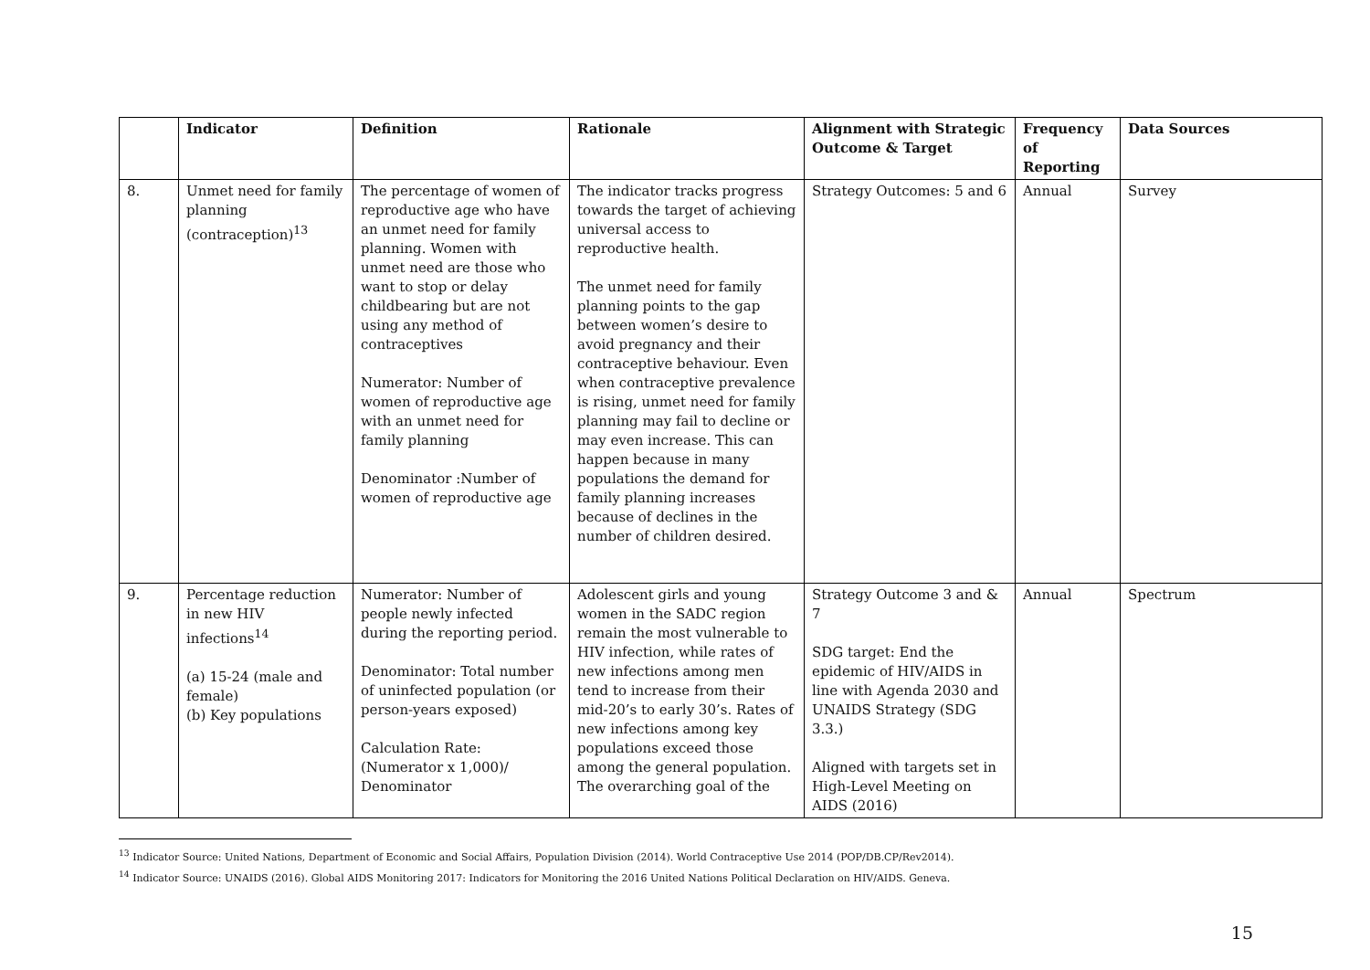| | Indicator | Definition | Rationale | Alignment with Strategic Outcome & Target | Frequency of Reporting | Data Sources |
| --- | --- | --- | --- | --- | --- | --- |
| 8. | Unmet need for family planning (contraception)<sup>13</sup> | The percentage of women of reproductive age who have an unmet need for family planning. Women with unmet need are those who want to stop or delay childbearing but are not using any method of contraceptives Numerator: Number of women of reproductive age with an unmet need for family planning Denominator :Number of women of reproductive age | The indicator tracks progress towards the target of achieving universal access to reproductive health. The unmet need for family planning points to the gap between women’s desire to avoid pregnancy and their contraceptive behaviour. Even when contraceptive prevalence is rising, unmet need for family planning may fail to decline or may even increase. This can happen because in many populations the demand for family planning increases because of declines in the number of children desired. | Strategy Outcomes: 5 and 6 | Annual | Survey |
| 9. | Percentage reduction in new HIV infections<sup>14</sup> (a) 15-24 (male and female) (b) Key populations | Numerator: Number of people newly infected during the reporting period. Denominator: Total number of uninfected population (or person-years exposed) Calculation Rate: (Numerator x 1,000)/ Denominator | Adolescent girls and young women in the SADC region remain the most vulnerable to HIV infection, while rates of new infections among men tend to increase from their mid-20’s to early 30’s. Rates of new infections among key populations exceed those among the general population. The overarching goal of the | Strategy Outcome 3 and & 7 SDG target: End the epidemic of HIV/AIDS in line with Agenda 2030 and UNAIDS Strategy (SDG 3.3.) Aligned with targets set in High-Level Meeting on AIDS (2016) | Annual | Spectrum |
<sup>13</sup> Indicator Source: United Nations, Department of Economic and Social Affairs, Population Division (2014). World Contraceptive Use 2014 (POP/DB.CP/Rev2014).
<sup>14</sup> Indicator Source: UNAIDS (2016). Global AIDS Monitoring 2017: Indicators for Monitoring the 2016 United Nations Political Declaration on HIV/AIDS. Geneva.
15